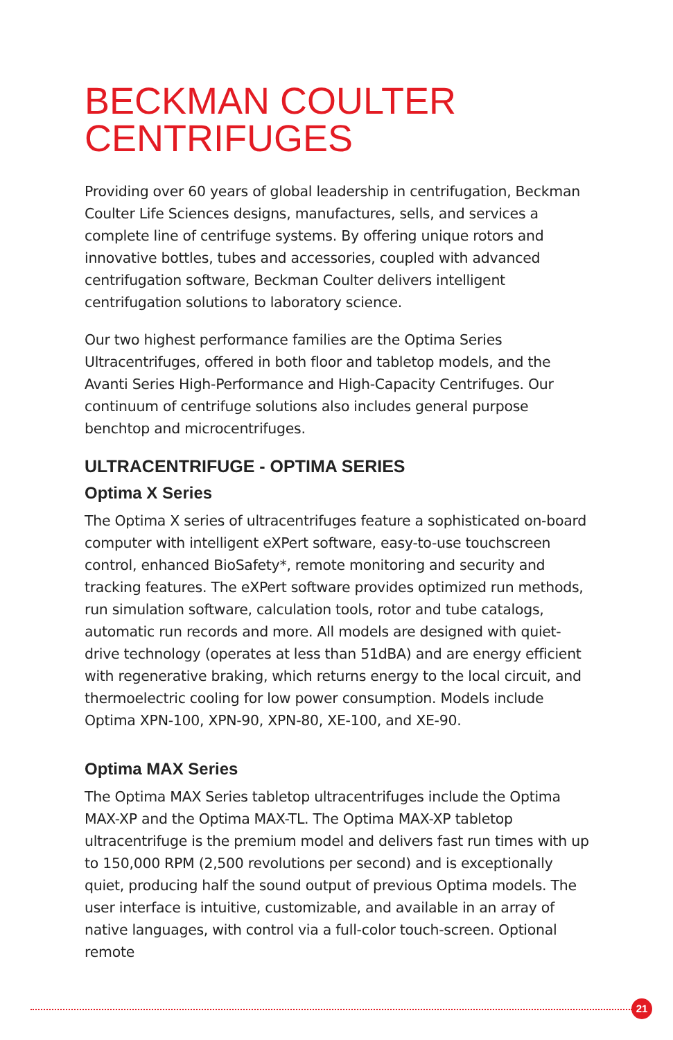BECKMAN COULTER
CENTRIFUGES
Providing over 60 years of global leadership in centrifugation, Beckman Coulter Life Sciences designs, manufactures, sells, and services a complete line of centrifuge systems. By offering unique rotors and innovative bottles, tubes and accessories, coupled with advanced centrifugation software, Beckman Coulter delivers intelligent centrifugation solutions to laboratory science.
Our two highest performance families are the Optima Series Ultracentrifuges, offered in both floor and tabletop models, and the Avanti Series High-Performance and High-Capacity Centrifuges. Our continuum of centrifuge solutions also includes general purpose benchtop and microcentrifuges.
ULTRACENTRIFUGE - OPTIMA SERIES
Optima X Series
The Optima X series of ultracentrifuges feature a sophisticated on-board computer with intelligent eXPert software, easy-to-use touchscreen control, enhanced BioSafety*, remote monitoring and security and tracking features. The eXPert software provides optimized run methods, run simulation software, calculation tools, rotor and tube catalogs, automatic run records and more. All models are designed with quiet-drive technology (operates at less than 51dBA) and are energy efficient with regenerative braking, which returns energy to the local circuit, and thermoelectric cooling for low power consumption. Models include Optima XPN-100, XPN-90, XPN-80, XE-100, and XE-90.
Optima MAX Series
The Optima MAX Series tabletop ultracentrifuges include the Optima MAX-XP and the Optima MAX-TL. The Optima MAX-XP tabletop ultracentrifuge is the premium model and delivers fast run times with up to 150,000 RPM (2,500 revolutions per second) and is exceptionally quiet, producing half the sound output of previous Optima models. The user interface is intuitive, customizable, and available in an array of native languages, with control via a full-color touch-screen. Optional remote
21